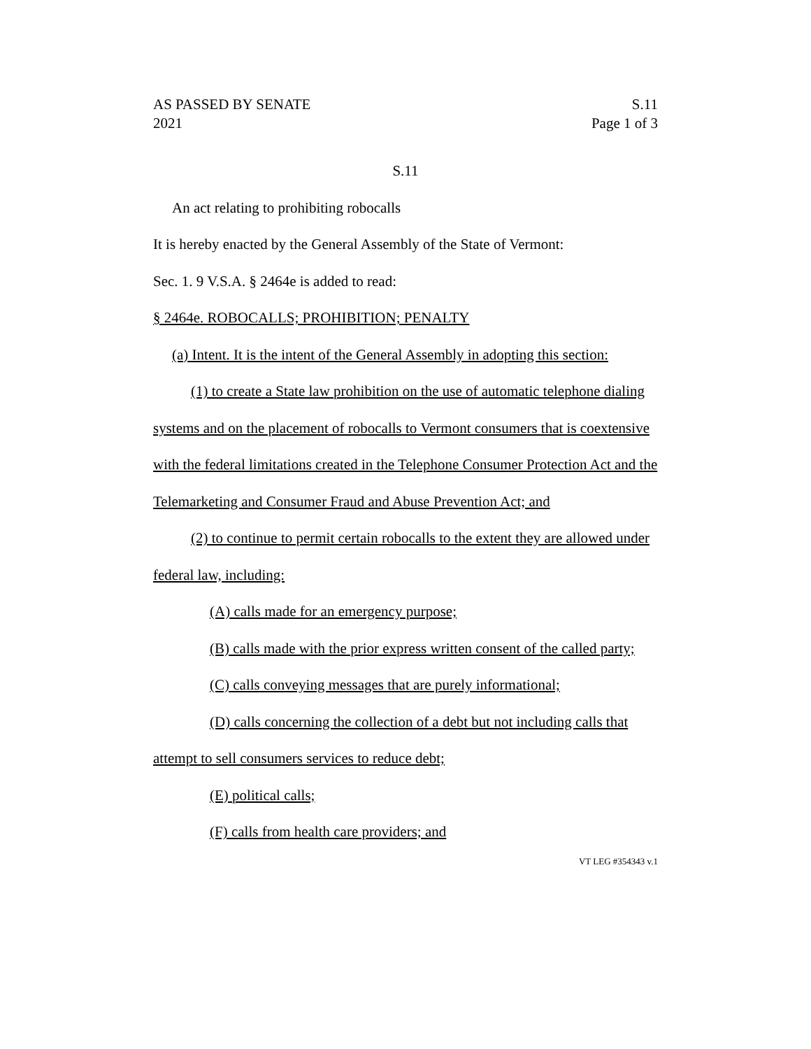AS PASSED BY SENATE
2021 S.11
Page 1 of 3
S.11
An act relating to prohibiting robocalls
It is hereby enacted by the General Assembly of the State of Vermont:
Sec. 1. 9 V.S.A. § 2464e is added to read:
§ 2464e. ROBOCALLS; PROHIBITION; PENALTY
(a) Intent. It is the intent of the General Assembly in adopting this section:
(1) to create a State law prohibition on the use of automatic telephone dialing systems and on the placement of robocalls to Vermont consumers that is coextensive with the federal limitations created in the Telephone Consumer Protection Act and the Telemarketing and Consumer Fraud and Abuse Prevention Act; and
(2) to continue to permit certain robocalls to the extent they are allowed under federal law, including:
(A) calls made for an emergency purpose;
(B) calls made with the prior express written consent of the called party;
(C) calls conveying messages that are purely informational;
(D) calls concerning the collection of a debt but not including calls that attempt to sell consumers services to reduce debt;
(E) political calls;
(F) calls from health care providers; and
VT LEG #354343 v.1